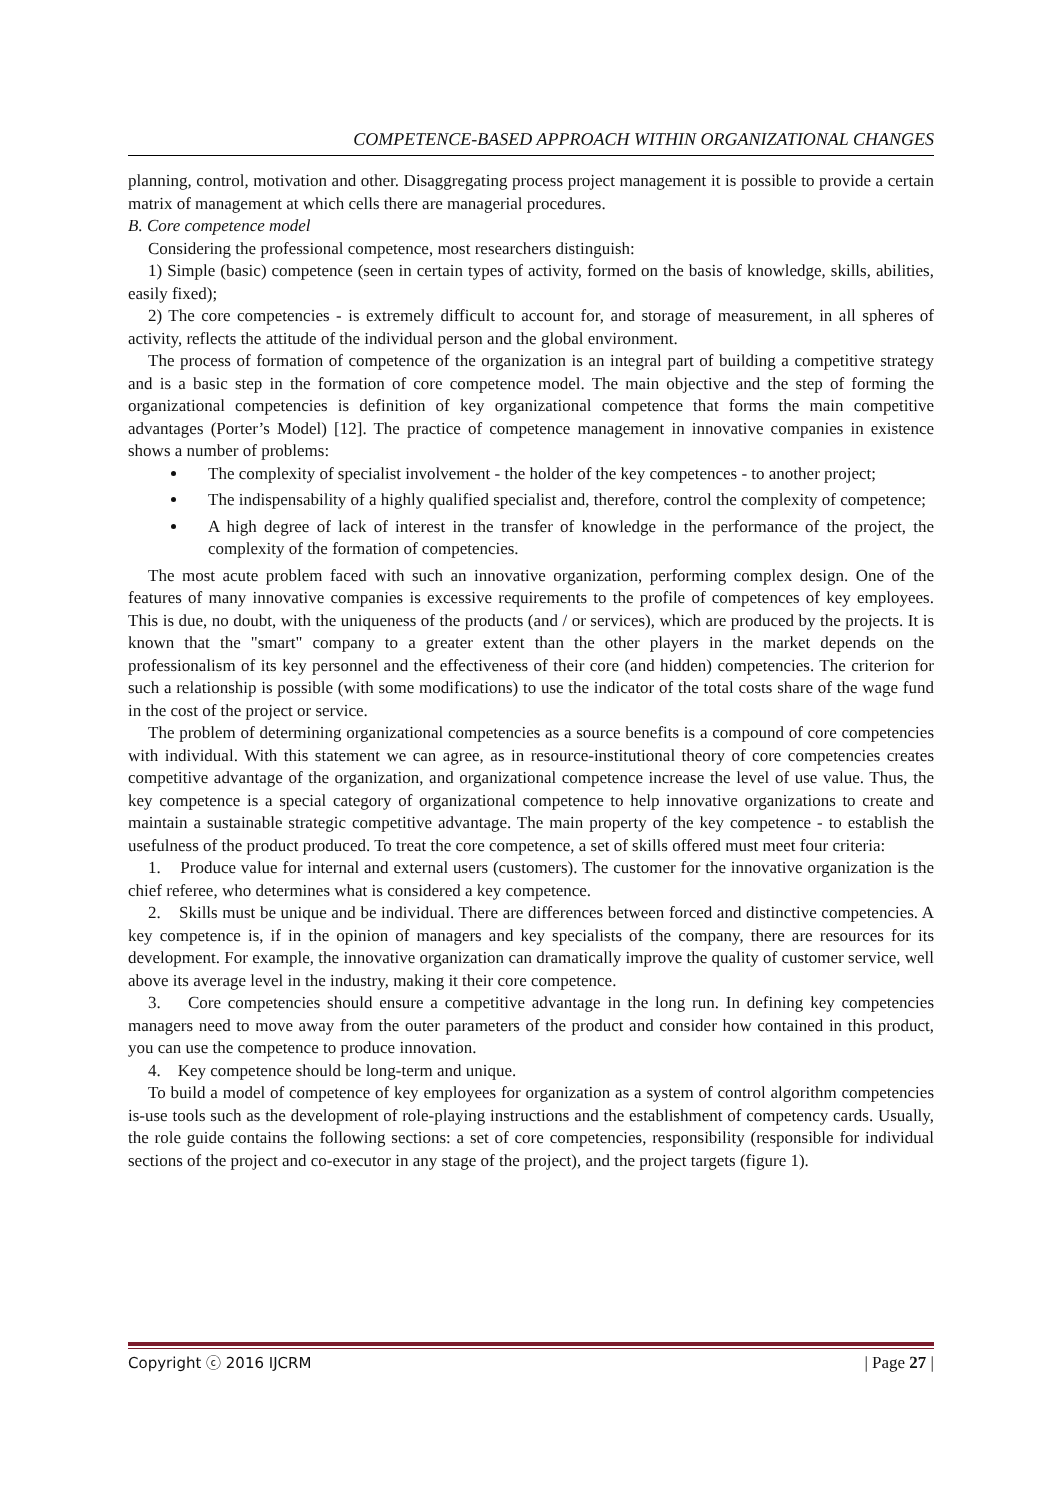COMPETENCE-BASED APPROACH WITHIN ORGANIZATIONAL CHANGES
planning, control, motivation and other. Disaggregating process project management it is possible to provide a certain matrix of management at which cells there are managerial procedures.
B. Core competence model
Considering the professional competence, most researchers distinguish:
1) Simple (basic) competence (seen in certain types of activity, formed on the basis of knowledge, skills, abilities, easily fixed);
2) The core competencies - is extremely difficult to account for, and storage of measurement, in all spheres of activity, reflects the attitude of the individual person and the global environment.
The process of formation of competence of the organization is an integral part of building a competitive strategy and is a basic step in the formation of core competence model. The main objective and the step of forming the organizational competencies is definition of key organizational competence that forms the main competitive advantages (Porter’s Model) [12]. The practice of competence management in innovative companies in existence shows a number of problems:
The complexity of specialist involvement - the holder of the key competences - to another project;
The indispensability of a highly qualified specialist and, therefore, control the complexity of competence;
A high degree of lack of interest in the transfer of knowledge in the performance of the project, the complexity of the formation of competencies.
The most acute problem faced with such an innovative organization, performing complex design. One of the features of many innovative companies is excessive requirements to the profile of competences of key employees. This is due, no doubt, with the uniqueness of the products (and / or services), which are produced by the projects. It is known that the "smart" company to a greater extent than the other players in the market depends on the professionalism of its key personnel and the effectiveness of their core (and hidden) competencies. The criterion for such a relationship is possible (with some modifications) to use the indicator of the total costs share of the wage fund in the cost of the project or service.
The problem of determining organizational competencies as a source benefits is a compound of core competencies with individual. With this statement we can agree, as in resource-institutional theory of core competencies creates competitive advantage of the organization, and organizational competence increase the level of use value. Thus, the key competence is a special category of organizational competence to help innovative organizations to create and maintain a sustainable strategic competitive advantage. The main property of the key competence - to establish the usefulness of the product produced. To treat the core competence, a set of skills offered must meet four criteria:
1. Produce value for internal and external users (customers). The customer for the innovative organization is the chief referee, who determines what is considered a key competence.
2. Skills must be unique and be individual. There are differences between forced and distinctive competencies. A key competence is, if in the opinion of managers and key specialists of the company, there are resources for its development. For example, the innovative organization can dramatically improve the quality of customer service, well above its average level in the industry, making it their core competence.
3. Core competencies should ensure a competitive advantage in the long run. In defining key competencies managers need to move away from the outer parameters of the product and consider how contained in this product, you can use the competence to produce innovation.
4. Key competence should be long-term and unique.
To build a model of competence of key employees for organization as a system of control algorithm competencies is-use tools such as the development of role-playing instructions and the establishment of competency cards. Usually, the role guide contains the following sections: a set of core competencies, responsibility (responsible for individual sections of the project and co-executor in any stage of the project), and the project targets (figure 1).
Copyright ⓒ 2016 IJCRM | Page 27 |